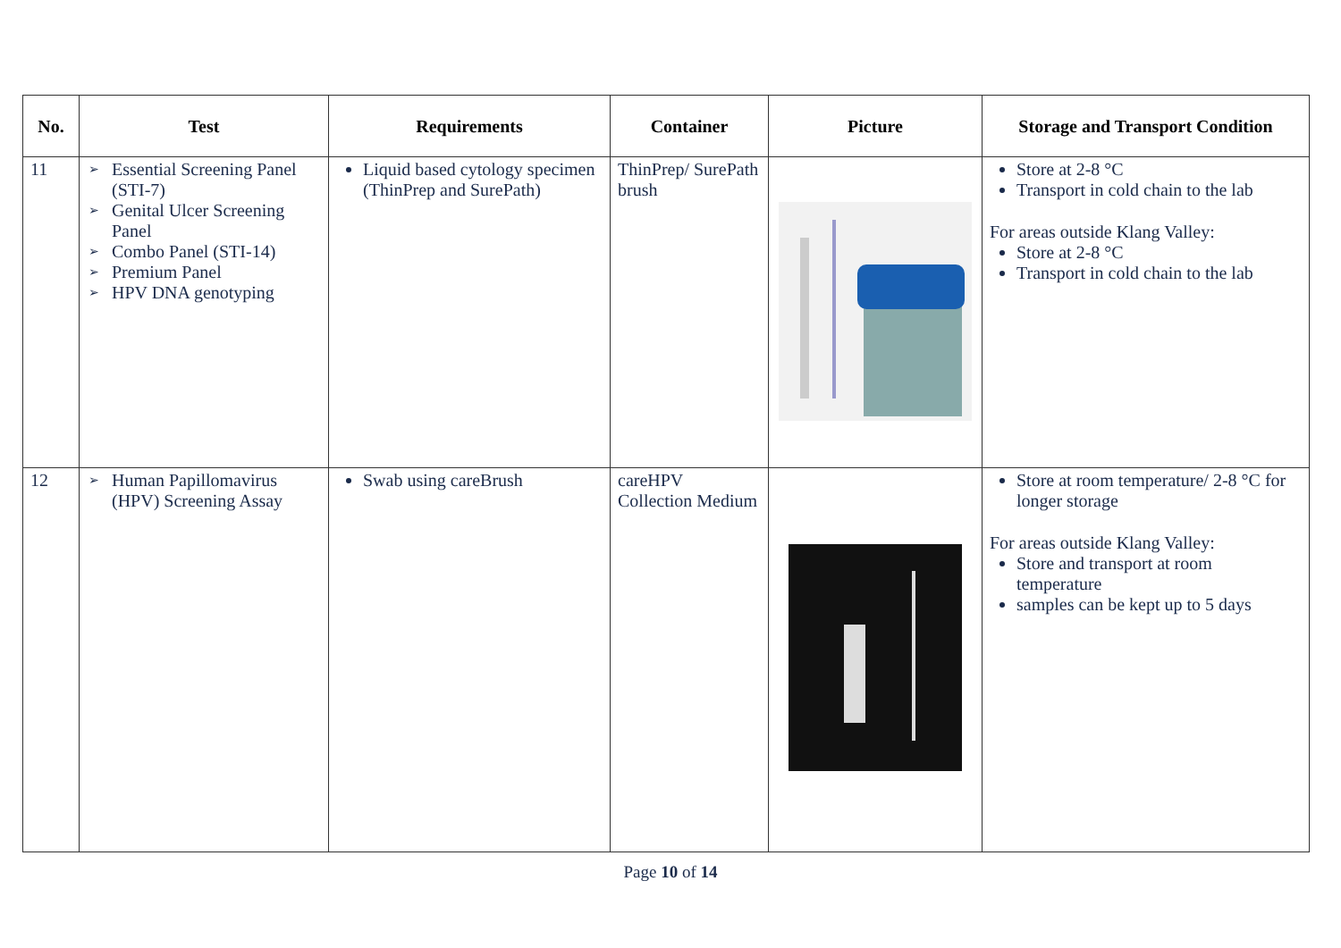| No. | Test | Requirements | Container | Picture | Storage and Transport Condition |
| --- | --- | --- | --- | --- | --- |
| 11 | ➢ Essential Screening Panel (STI-7) ➢ Genital Ulcer Screening Panel ➢ Combo Panel (STI-14) ➢ Premium Panel ➢ HPV DNA genotyping | Liquid based cytology specimen (ThinPrep and SurePath) | ThinPrep/ SurePath brush | | Store at 2-8 °C Transport in cold chain to the lab For areas outside Klang Valley: Store at 2-8 °C Transport in cold chain to the lab |
| 12 | ➢ Human Papillomavirus (HPV) Screening Assay | Swab using careBrush | careHPV Collection Medium | | Store at room temperature/ 2-8 °C for longer storage For areas outside Klang Valley: Store and transport at room temperature samples can be kept up to 5 days |
Page 10 of 14